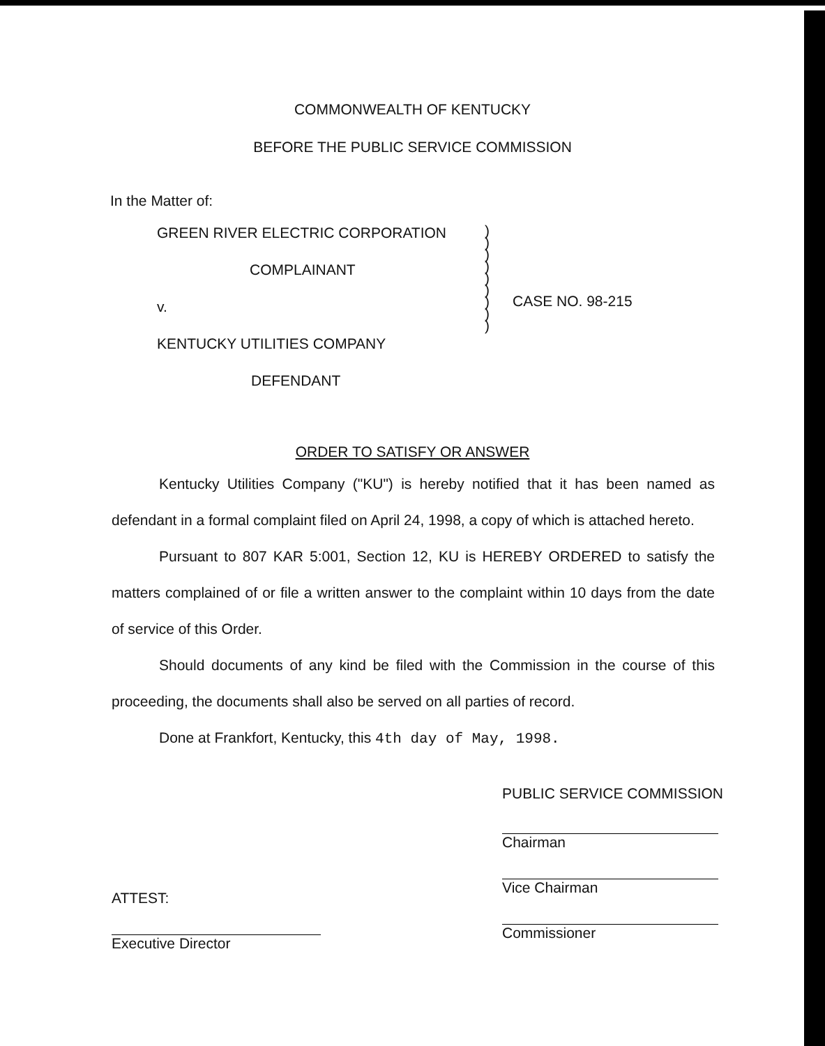COMMONWEALTH OF KENTUCKY
BEFORE THE PUBLIC SERVICE COMMISSION
In the Matter of:
GREEN RIVER ELECTRIC CORPORATION
COMPLAINANT
v.
KENTUCKY UTILITIES COMPANY
DEFENDANT
)
)
)
)
)
)
)
)
)
CASE NO. 98-215
ORDER TO SATISFY OR ANSWER
Kentucky Utilities Company ("KU") is hereby notified that it has been named as defendant in a formal complaint filed on April 24, 1998, a copy of which is attached hereto.
Pursuant to 807 KAR 5:001, Section 12, KU is HEREBY ORDERED to satisfy the matters complained of or file a written answer to the complaint within 10 days from the date of service of this Order.
Should documents of any kind be filed with the Commission in the course of this proceeding, the documents shall also be served on all parties of record.
Done at Frankfort, Kentucky, this 4th day of May, 1998.
ATTEST:
Executive Director
PUBLIC SERVICE COMMISSION
Chairman
Vice Chairman
Commissioner